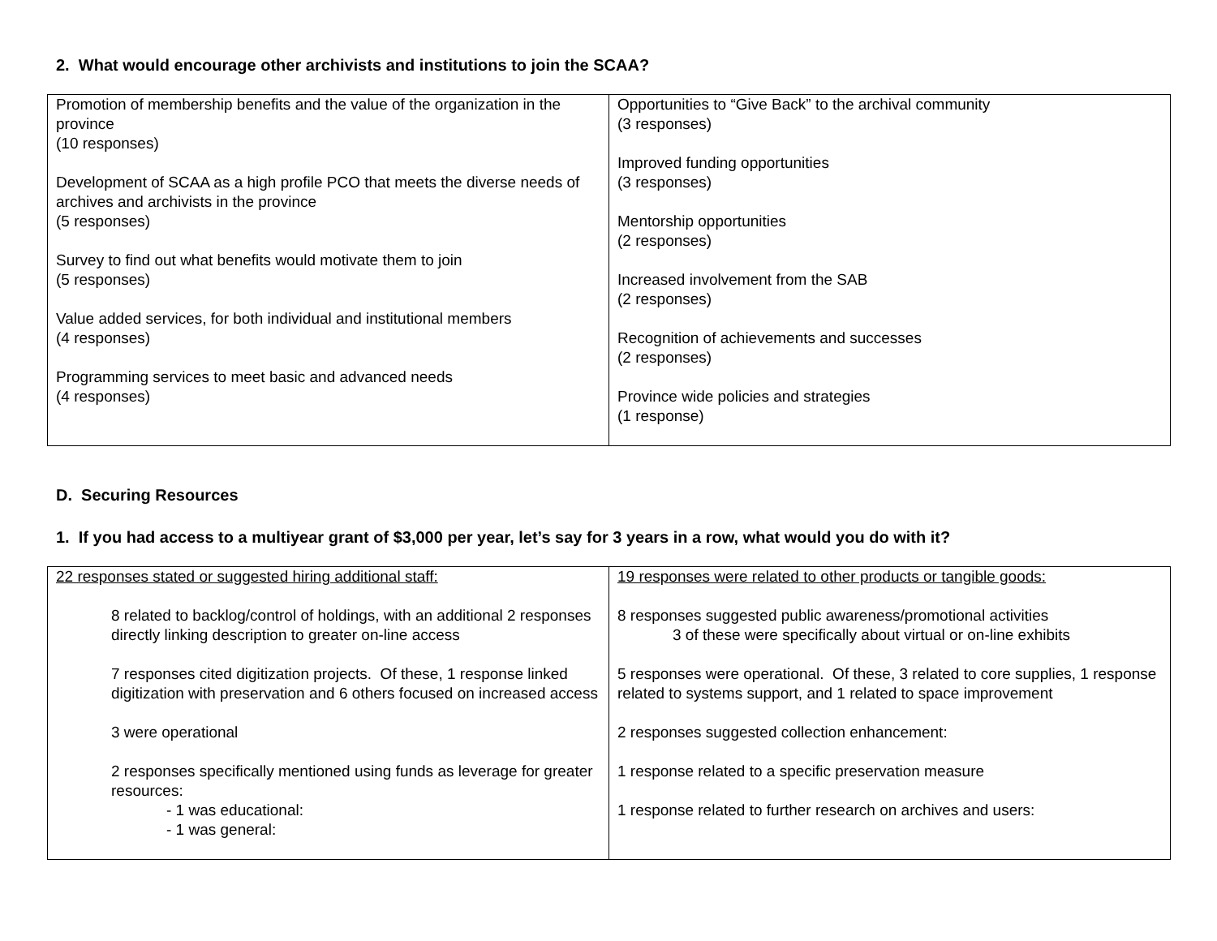2. What would encourage other archivists and institutions to join the SCAA?
| Promotion of membership benefits and the value of the organization in the province (10 responses) Development of SCAA as a high profile PCO that meets the diverse needs of archives and archivists in the province (5 responses) Survey to find out what benefits would motivate them to join (5 responses) Value added services, for both individual and institutional members (4 responses) Programming services to meet basic and advanced needs (4 responses) | Opportunities to “Give Back” to the archival community (3 responses) Improved funding opportunities (3 responses) Mentorship opportunities (2 responses) Increased involvement from the SAB (2 responses) Recognition of achievements and successes (2 responses) Province wide policies and strategies (1 response) |
D. Securing Resources
1. If you had access to a multiyear grant of $3,000 per year, let’s say for 3 years in a row, what would you do with it?
| 22 responses stated or suggested hiring additional staff: 8 related to backlog/control of holdings, with an additional 2 responses directly linking description to greater on-line access 7 responses cited digitization projects. Of these, 1 response linked digitization with preservation and 6 others focused on increased access 3 were operational 2 responses specifically mentioned using funds as leverage for greater resources: - 1 was educational: - 1 was general: | 19 responses were related to other products or tangible goods: 8 responses suggested public awareness/promotional activities 3 of these were specifically about virtual or on-line exhibits 5 responses were operational. Of these, 3 related to core supplies, 1 response related to systems support, and 1 related to space improvement 2 responses suggested collection enhancement: 1 response related to a specific preservation measure 1 response related to further research on archives and users: |